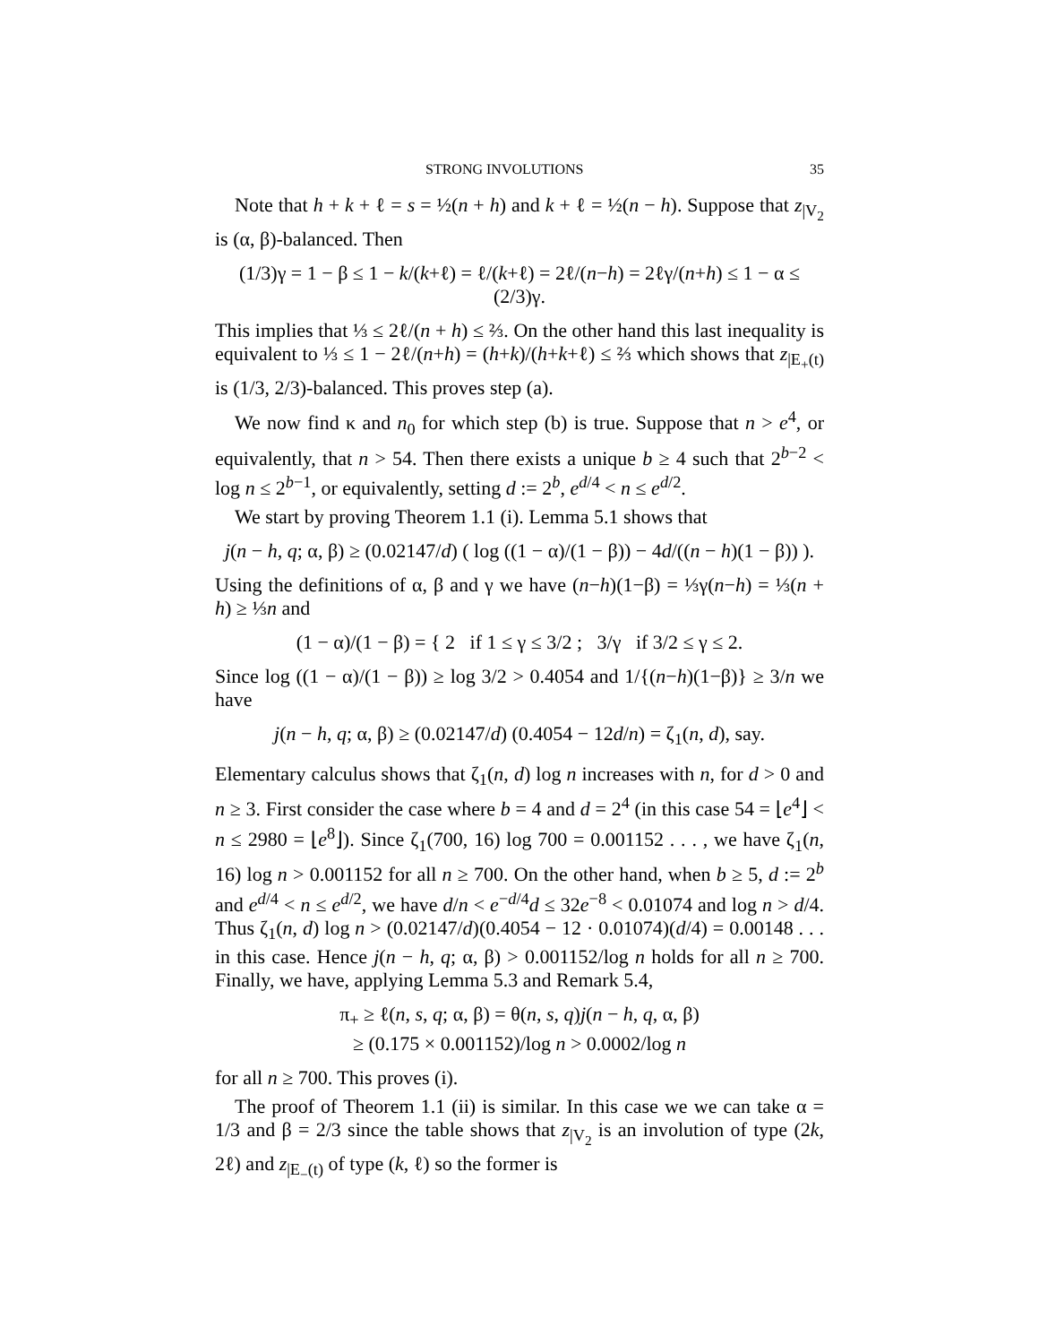STRONG INVOLUTIONS 35
Note that h + k + ℓ = s = ½(n + h) and k + ℓ = ½(n − h). Suppose that z<sub>|V<sub>2</sub></sub> is (α, β)-balanced. Then
(1/3)γ = 1 − β ≤ 1 − k/(k+ℓ) = ℓ/(k+ℓ) = 2ℓ/(n−h) = 2ℓγ/(n+h) ≤ 1 − α ≤ (2/3)γ.
This implies that ⅓ ≤ 2ℓ/(n + h) ≤ ⅔. On the other hand this last inequality is equivalent to ⅓ ≤ 1 − 2ℓ/(n+h) = (h+k)/(h+k+ℓ) ≤ ⅔ which shows that z<sub>|E<sub>+</sub>(t)</sub> is (1/3, 2/3)-balanced. This proves step (a).
We now find κ and n<sub>0</sub> for which step (b) is true. Suppose that n > e<sup>4</sup>, or equivalently, that n > 54. Then there exists a unique b ≥ 4 such that 2<sup>b−2</sup> < log n ≤ 2<sup>b−1</sup>, or equivalently, setting d := 2<sup>b</sup>, e<sup>d/4</sup> < n ≤ e<sup>d/2</sup>.
We start by proving Theorem 1.1 (i). Lemma 5.1 shows that
j(n − h, q; α, β) ≥ (0.02147/d) ( log ((1 − α)/(1 − β)) − 4d/((n − h)(1 − β)) ).
Using the definitions of α, β and γ we have (n−h)(1−β) = ⅓γ(n−h) = ⅓(n + h) ≥ ⅓n and
(1 − α)/(1 − β) = { 2 if 1 ≤ γ ≤ 3/2 ; 3/γ if 3/2 ≤ γ ≤ 2.
Since log ((1 − α)/(1 − β)) ≥ log 3/2 > 0.4054 and 1/{(n−h)(1−β)} ≥ 3/n we have
j(n − h, q; α, β) ≥ (0.02147/d) (0.4054 − 12d/n) = ζ<sub>1</sub>(n, d), say.
Elementary calculus shows that ζ<sub>1</sub>(n, d) log n increases with n, for d > 0 and n ≥ 3. First consider the case where b = 4 and d = 2<sup>4</sup> (in this case 54 = ⌊e<sup>4</sup>⌋ < n ≤ 2980 = ⌊e<sup>8</sup>⌋). Since ζ<sub>1</sub>(700, 16) log 700 = 0.001152 . . . , we have ζ<sub>1</sub>(n, 16) log n > 0.001152 for all n ≥ 700. On the other hand, when b ≥ 5, d := 2<sup>b</sup> and e<sup>d/4</sup> < n ≤ e<sup>d/2</sup>, we have d/n < e<sup>−d/4</sup>d ≤ 32e<sup>−8</sup> < 0.01074 and log n > d/4. Thus ζ<sub>1</sub>(n, d) log n > (0.02147/d)(0.4054 − 12 · 0.01074)(d/4) = 0.00148 . . . in this case. Hence j(n − h, q; α, β) > 0.001152/log n holds for all n ≥ 700. Finally, we have, applying Lemma 5.3 and Remark 5.4,
π<sub>+</sub> ≥ ℓ(n, s, q; α, β) = θ(n, s, q)j(n − h, q, α, β)
≥ (0.175 × 0.001152)/log n > 0.0002/log n
for all n ≥ 700. This proves (i).
The proof of Theorem 1.1 (ii) is similar. In this case we we can take α = 1/3 and β = 2/3 since the table shows that z<sub>|V<sub>2</sub></sub> is an involution of type (2k, 2ℓ) and z<sub>|E<sub>−</sub>(t)</sub> of type (k, ℓ) so the former is